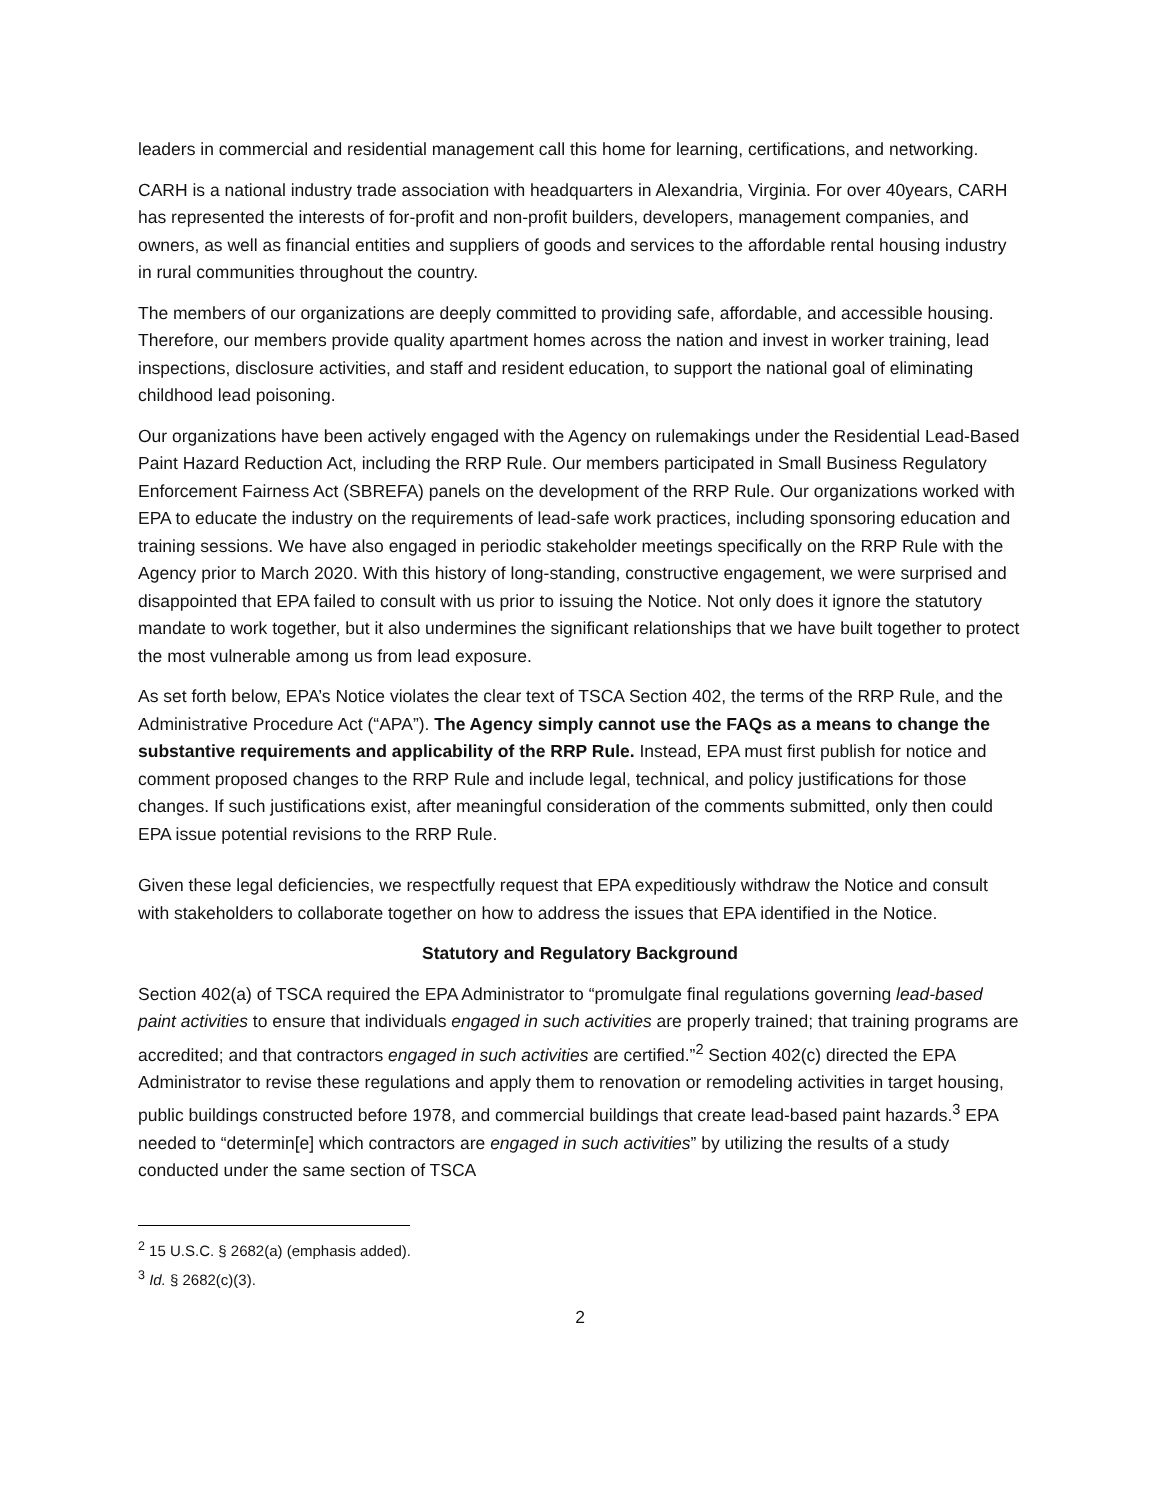leaders in commercial and residential management call this home for learning, certifications, and networking.
CARH is a national industry trade association with headquarters in Alexandria, Virginia. For over 40years, CARH has represented the interests of for-profit and non-profit builders, developers, management companies, and owners, as well as financial entities and suppliers of goods and services to the affordable rental housing industry in rural communities throughout the country.
The members of our organizations are deeply committed to providing safe, affordable, and accessible housing. Therefore, our members provide quality apartment homes across the nation and invest in worker training, lead inspections, disclosure activities, and staff and resident education, to support the national goal of eliminating childhood lead poisoning.
Our organizations have been actively engaged with the Agency on rulemakings under the Residential Lead-Based Paint Hazard Reduction Act, including the RRP Rule. Our members participated in Small Business Regulatory Enforcement Fairness Act (SBREFA) panels on the development of the RRP Rule. Our organizations worked with EPA to educate the industry on the requirements of lead-safe work practices, including sponsoring education and training sessions. We have also engaged in periodic stakeholder meetings specifically on the RRP Rule with the Agency prior to March 2020. With this history of long-standing, constructive engagement, we were surprised and disappointed that EPA failed to consult with us prior to issuing the Notice. Not only does it ignore the statutory mandate to work together, but it also undermines the significant relationships that we have built together to protect the most vulnerable among us from lead exposure.
As set forth below, EPA’s Notice violates the clear text of TSCA Section 402, the terms of the RRP Rule, and the Administrative Procedure Act (“APA”). The Agency simply cannot use the FAQs as a means to change the substantive requirements and applicability of the RRP Rule. Instead, EPA must first publish for notice and comment proposed changes to the RRP Rule and include legal, technical, and policy justifications for those changes. If such justifications exist, after meaningful consideration of the comments submitted, only then could EPA issue potential revisions to the RRP Rule.
Given these legal deficiencies, we respectfully request that EPA expeditiously withdraw the Notice and consult with stakeholders to collaborate together on how to address the issues that EPA identified in the Notice.
Statutory and Regulatory Background
Section 402(a) of TSCA required the EPA Administrator to “promulgate final regulations governing lead-based paint activities to ensure that individuals engaged in such activities are properly trained; that training programs are accredited; and that contractors engaged in such activities are certified.”<sup>2</sup> Section 402(c) directed the EPA Administrator to revise these regulations and apply them to renovation or remodeling activities in target housing, public buildings constructed before 1978, and commercial buildings that create lead-based paint hazards.<sup>3</sup> EPA needed to “determin[e] which contractors are engaged in such activities” by utilizing the results of a study conducted under the same section of TSCA
<sup>2</sup> 15 U.S.C. § 2682(a) (emphasis added).
<sup>3</sup> Id. § 2682(c)(3).
2